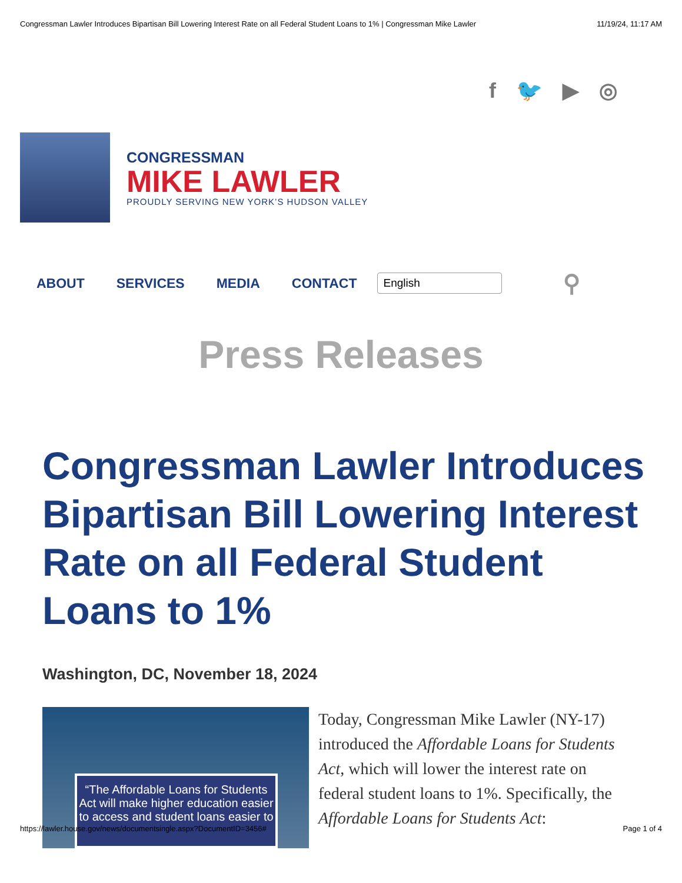Congressman Lawler Introduces Bipartisan Bill Lowering Interest Rate on all Federal Student Loans to 1% | Congressman Mike Lawler 11/19/24, 11:17 AM
f 🐦 ▶ ◎
CONGRESSMAN
MIKE LAWLER
PROUDLY SERVING NEW YORK’S HUDSON VALLEY
ABOUT SERVICES MEDIA CONTACT English ⚲
Press Releases
Congressman Lawler Introduces Bipartisan Bill Lowering Interest Rate on all Federal Student Loans to 1%
Washington, DC, November 18, 2024
“The Affordable Loans for Students Act will make higher education easier to access and student loans easier to
Today, Congressman Mike Lawler (NY-17) introduced the Affordable Loans for Students Act, which will lower the interest rate on federal student loans to 1%. Specifically, the Affordable Loans for Students Act:
https://lawler.house.gov/news/documentsingle.aspx?DocumentID=3456# Page 1 of 4